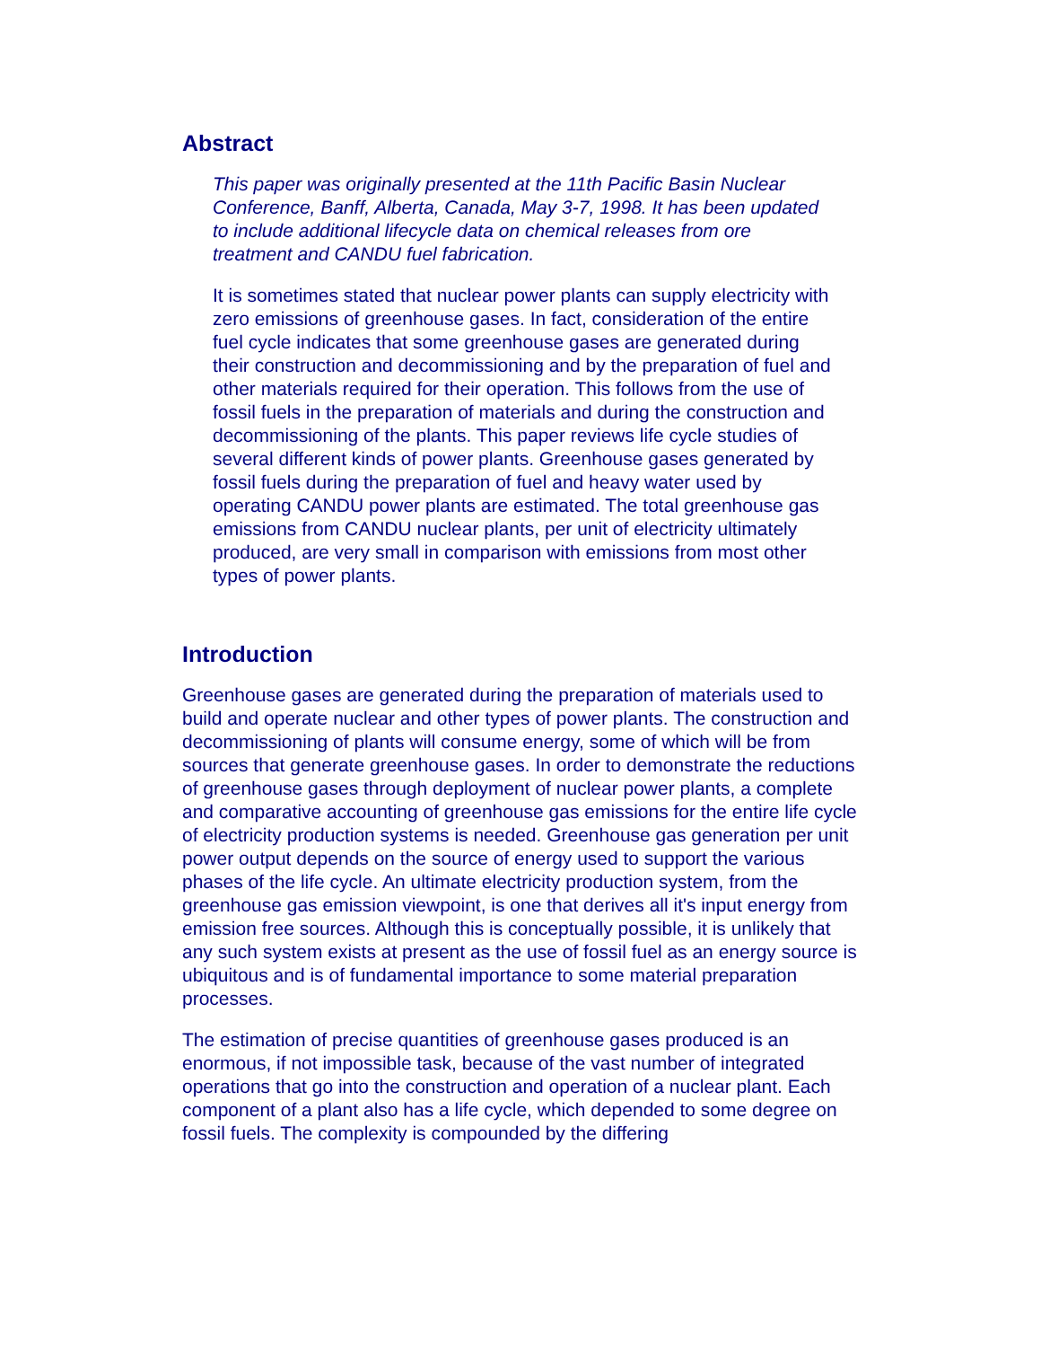Abstract
This paper was originally presented at the 11th Pacific Basin Nuclear Conference, Banff, Alberta, Canada, May 3-7, 1998. It has been updated to include additional lifecycle data on chemical releases from ore treatment and CANDU fuel fabrication.
It is sometimes stated that nuclear power plants can supply electricity with zero emissions of greenhouse gases. In fact, consideration of the entire fuel cycle indicates that some greenhouse gases are generated during their construction and decommissioning and by the preparation of fuel and other materials required for their operation. This follows from the use of fossil fuels in the preparation of materials and during the construction and decommissioning of the plants. This paper reviews life cycle studies of several different kinds of power plants. Greenhouse gases generated by fossil fuels during the preparation of fuel and heavy water used by operating CANDU power plants are estimated. The total greenhouse gas emissions from CANDU nuclear plants, per unit of electricity ultimately produced, are very small in comparison with emissions from most other types of power plants.
Introduction
Greenhouse gases are generated during the preparation of materials used to build and operate nuclear and other types of power plants. The construction and decommissioning of plants will consume energy, some of which will be from sources that generate greenhouse gases. In order to demonstrate the reductions of greenhouse gases through deployment of nuclear power plants, a complete and comparative accounting of greenhouse gas emissions for the entire life cycle of electricity production systems is needed. Greenhouse gas generation per unit power output depends on the source of energy used to support the various phases of the life cycle. An ultimate electricity production system, from the greenhouse gas emission viewpoint, is one that derives all it's input energy from emission free sources. Although this is conceptually possible, it is unlikely that any such system exists at present as the use of fossil fuel as an energy source is ubiquitous and is of fundamental importance to some material preparation processes.
The estimation of precise quantities of greenhouse gases produced is an enormous, if not impossible task, because of the vast number of integrated operations that go into the construction and operation of a nuclear plant. Each component of a plant also has a life cycle, which depended to some degree on fossil fuels. The complexity is compounded by the differing